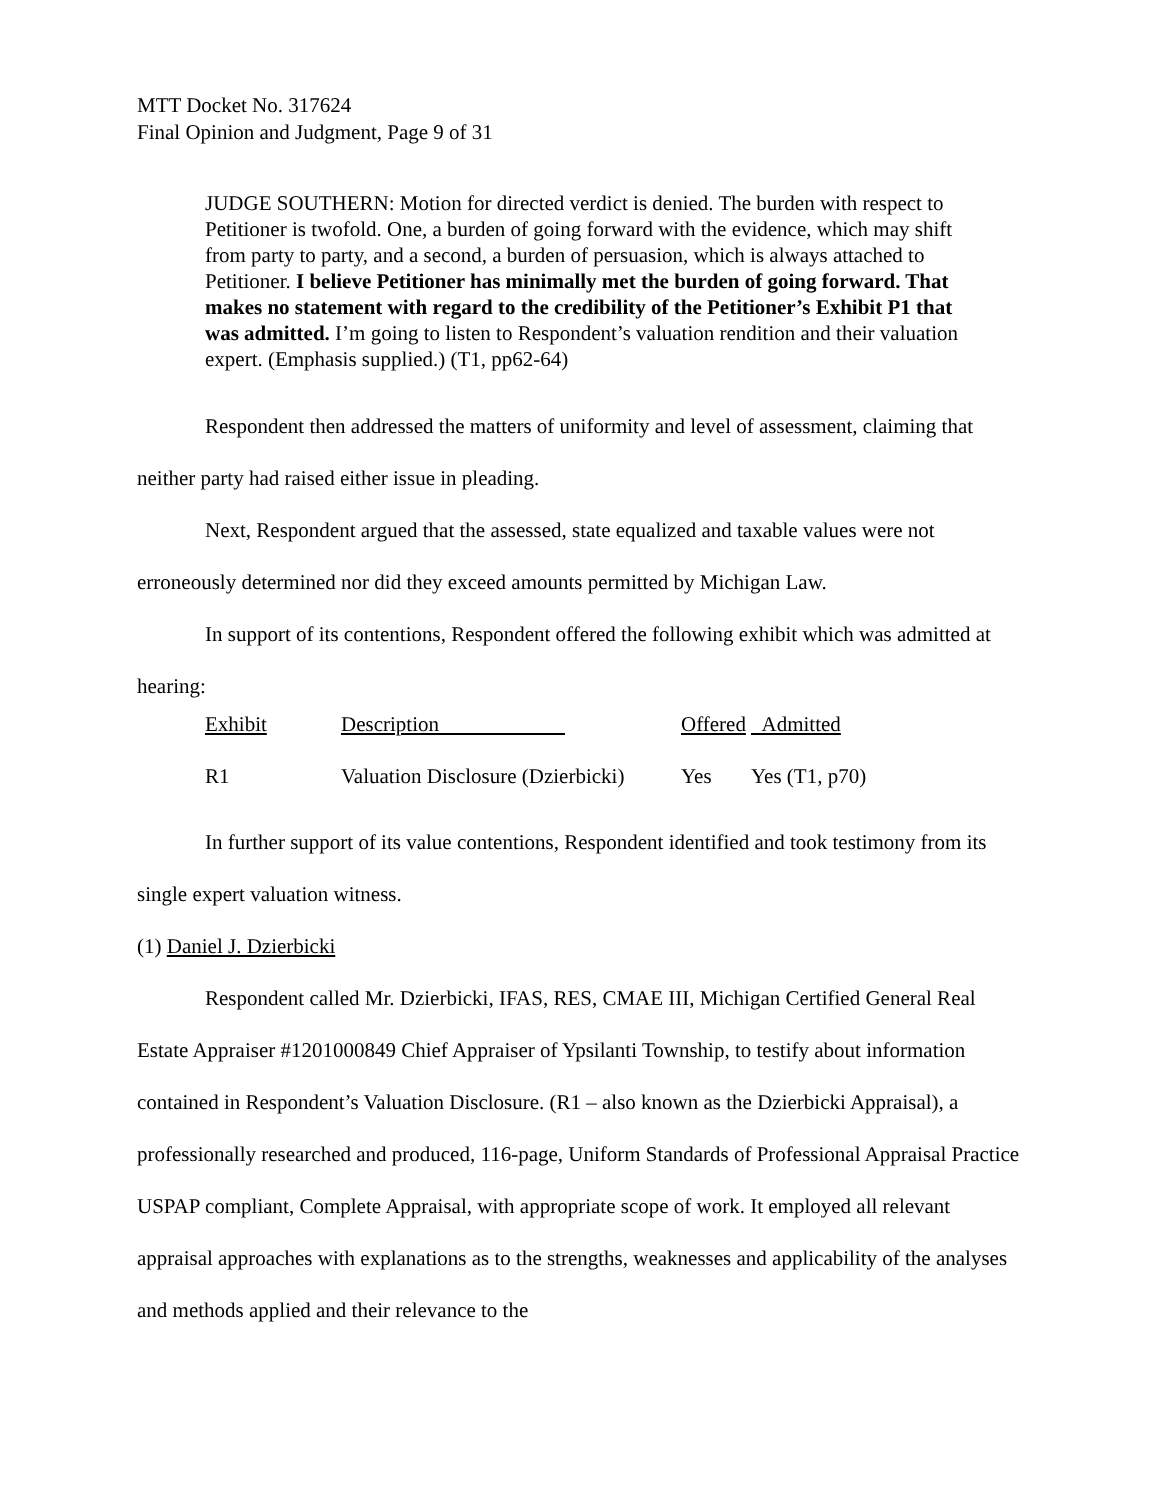MTT Docket No. 317624
Final Opinion and Judgment, Page 9 of 31
JUDGE SOUTHERN: Motion for directed verdict is denied. The burden with respect to Petitioner is twofold. One, a burden of going forward with the evidence, which may shift from party to party, and a second, a burden of persuasion, which is always attached to Petitioner. I believe Petitioner has minimally met the burden of going forward. That makes no statement with regard to the credibility of the Petitioner’s Exhibit P1 that was admitted. I’m going to listen to Respondent’s valuation rendition and their valuation expert. (Emphasis supplied.) (T1, pp62-64)
Respondent then addressed the matters of uniformity and level of assessment, claiming that neither party had raised either issue in pleading.
Next, Respondent argued that the assessed, state equalized and taxable values were not erroneously determined nor did they exceed amounts permitted by Michigan Law.
In support of its contentions, Respondent offered the following exhibit which was admitted at hearing:
| Exhibit | Description | Offered | Admitted |
| R1 | Valuation Disclosure (Dzierbicki) | Yes | Yes (T1, p70) |
In further support of its value contentions, Respondent identified and took testimony from its single expert valuation witness.
(1) Daniel J. Dzierbicki
Respondent called Mr. Dzierbicki, IFAS, RES, CMAE III, Michigan Certified General Real Estate Appraiser #1201000849 Chief Appraiser of Ypsilanti Township, to testify about information contained in Respondent’s Valuation Disclosure. (R1 – also known as the Dzierbicki Appraisal), a professionally researched and produced, 116-page, Uniform Standards of Professional Appraisal Practice USPAP compliant, Complete Appraisal, with appropriate scope of work. It employed all relevant appraisal approaches with explanations as to the strengths, weaknesses and applicability of the analyses and methods applied and their relevance to the